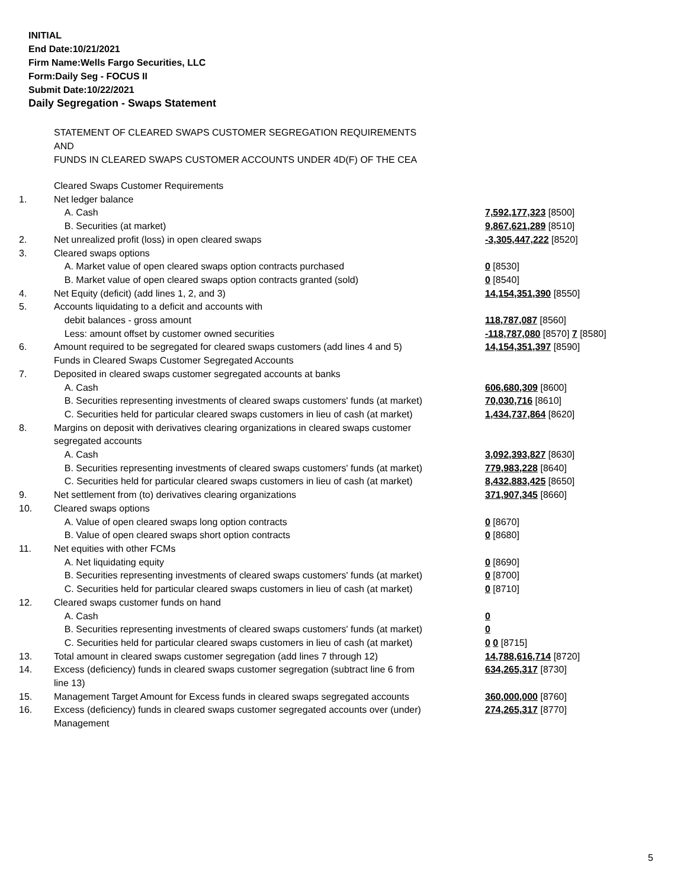INITIAL
End Date:10/21/2021
Firm Name:Wells Fargo Securities, LLC
Form:Daily Seg - FOCUS II
Submit Date:10/22/2021
Daily Segregation - Swaps Statement
STATEMENT OF CLEARED SWAPS CUSTOMER SEGREGATION REQUIREMENTS
AND
FUNDS IN CLEARED SWAPS CUSTOMER ACCOUNTS UNDER 4D(F) OF THE CEA
| | Cleared Swaps Customer Requirements | |
| 1. | Net ledger balance | |
| | A. Cash | 7,592,177,323 [8500] |
| | B. Securities (at market) | 9,867,621,289 [8510] |
| 2. | Net unrealized profit (loss) in open cleared swaps | -3,305,447,222 [8520] |
| 3. | Cleared swaps options | |
| | A. Market value of open cleared swaps option contracts purchased | 0 [8530] |
| | B. Market value of open cleared swaps option contracts granted (sold) | 0 [8540] |
| 4. | Net Equity (deficit) (add lines 1, 2, and 3) | 14,154,351,390 [8550] |
| 5. | Accounts liquidating to a deficit and accounts with | |
| | debit balances - gross amount | 118,787,087 [8560] |
| | Less: amount offset by customer owned securities | -118,787,080 [8570] 7 [8580] |
| 6. | Amount required to be segregated for cleared swaps customers (add lines 4 and 5) | 14,154,351,397 [8590] |
| | Funds in Cleared Swaps Customer Segregated Accounts | |
| 7. | Deposited in cleared swaps customer segregated accounts at banks | |
| | A. Cash | 606,680,309 [8600] |
| | B. Securities representing investments of cleared swaps customers' funds (at market) | 70,030,716 [8610] |
| | C. Securities held for particular cleared swaps customers in lieu of cash (at market) | 1,434,737,864 [8620] |
| 8. | Margins on deposit with derivatives clearing organizations in cleared swaps customer segregated accounts | |
| | A. Cash | 3,092,393,827 [8630] |
| | B. Securities representing investments of cleared swaps customers' funds (at market) | 779,983,228 [8640] |
| | C. Securities held for particular cleared swaps customers in lieu of cash (at market) | 8,432,883,425 [8650] |
| 9. | Net settlement from (to) derivatives clearing organizations | 371,907,345 [8660] |
| 10. | Cleared swaps options | |
| | A. Value of open cleared swaps long option contracts | 0 [8670] |
| | B. Value of open cleared swaps short option contracts | 0 [8680] |
| 11. | Net equities with other FCMs | |
| | A. Net liquidating equity | 0 [8690] |
| | B. Securities representing investments of cleared swaps customers' funds (at market) | 0 [8700] |
| | C. Securities held for particular cleared swaps customers in lieu of cash (at market) | 0 [8710] |
| 12. | Cleared swaps customer funds on hand | |
| | A. Cash | 0 |
| | B. Securities representing investments of cleared swaps customers' funds (at market) | 0 |
| | C. Securities held for particular cleared swaps customers in lieu of cash (at market) | 0 0 [8715] |
| 13. | Total amount in cleared swaps customer segregation (add lines 7 through 12) | 14,788,616,714 [8720] |
| 14. | Excess (deficiency) funds in cleared swaps customer segregation (subtract line 6 from line 13) | 634,265,317 [8730] |
| 15. | Management Target Amount for Excess funds in cleared swaps segregated accounts | 360,000,000 [8760] |
| 16. | Excess (deficiency) funds in cleared swaps customer segregated accounts over (under) Management | 274,265,317 [8770] |
5